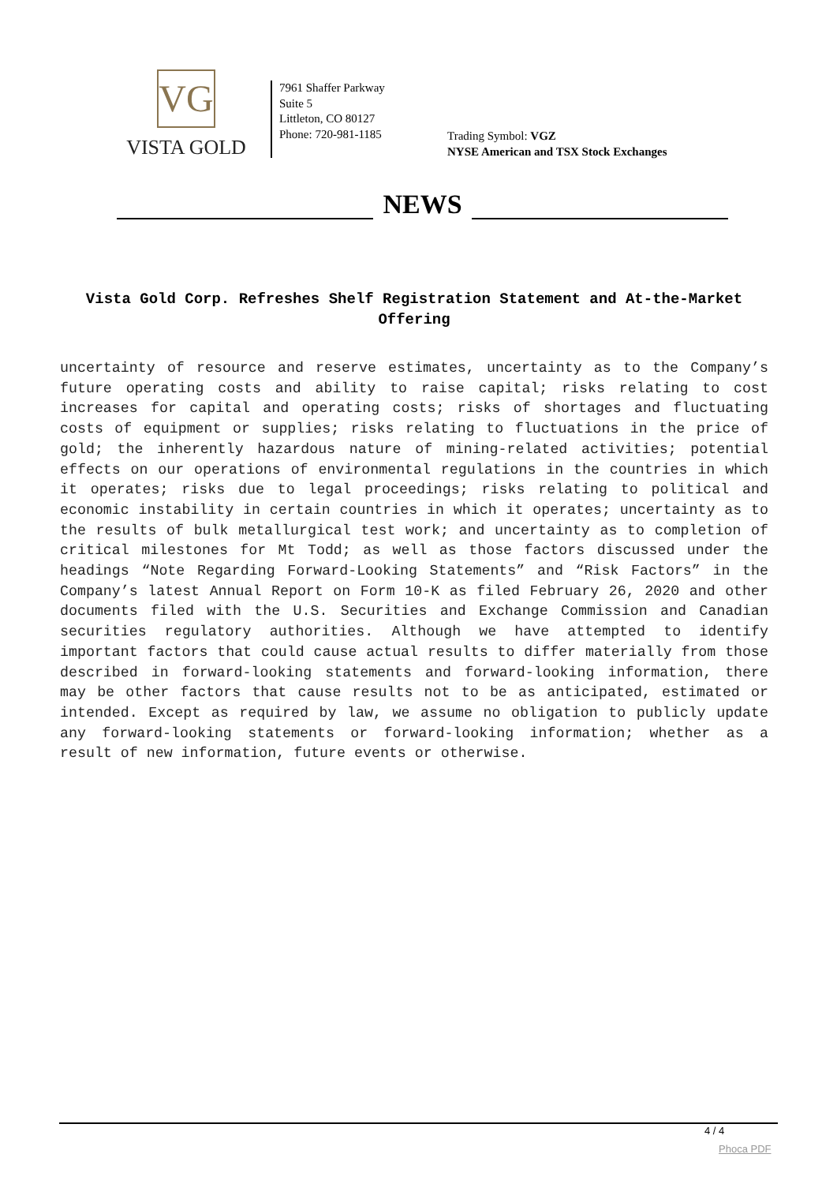VG
VISTA GOLD
7961 Shaffer Parkway
Suite 5
Littleton, CO 80127
Phone: 720-981-1185
Trading Symbol: VGZ
NYSE American and TSX Stock Exchanges
NEWS
Vista Gold Corp. Refreshes Shelf Registration Statement and At-the-Market Offering
uncertainty of resource and reserve estimates, uncertainty as to the Company’s future operating costs and ability to raise capital; risks relating to cost increases for capital and operating costs; risks of shortages and fluctuating costs of equipment or supplies; risks relating to fluctuations in the price of gold; the inherently hazardous nature of mining-related activities; potential effects on our operations of environmental regulations in the countries in which it operates; risks due to legal proceedings; risks relating to political and economic instability in certain countries in which it operates; uncertainty as to the results of bulk metallurgical test work; and uncertainty as to completion of critical milestones for Mt Todd; as well as those factors discussed under the headings “Note Regarding Forward-Looking Statements” and “Risk Factors” in the Company’s latest Annual Report on Form 10-K as filed February 26, 2020 and other documents filed with the U.S. Securities and Exchange Commission and Canadian securities regulatory authorities. Although we have attempted to identify important factors that could cause actual results to differ materially from those described in forward-looking statements and forward-looking information, there may be other factors that cause results not to be as anticipated, estimated or intended. Except as required by law, we assume no obligation to publicly update any forward-looking statements or forward-looking information; whether as a result of new information, future events or otherwise.
4 / 4
Phoca PDF